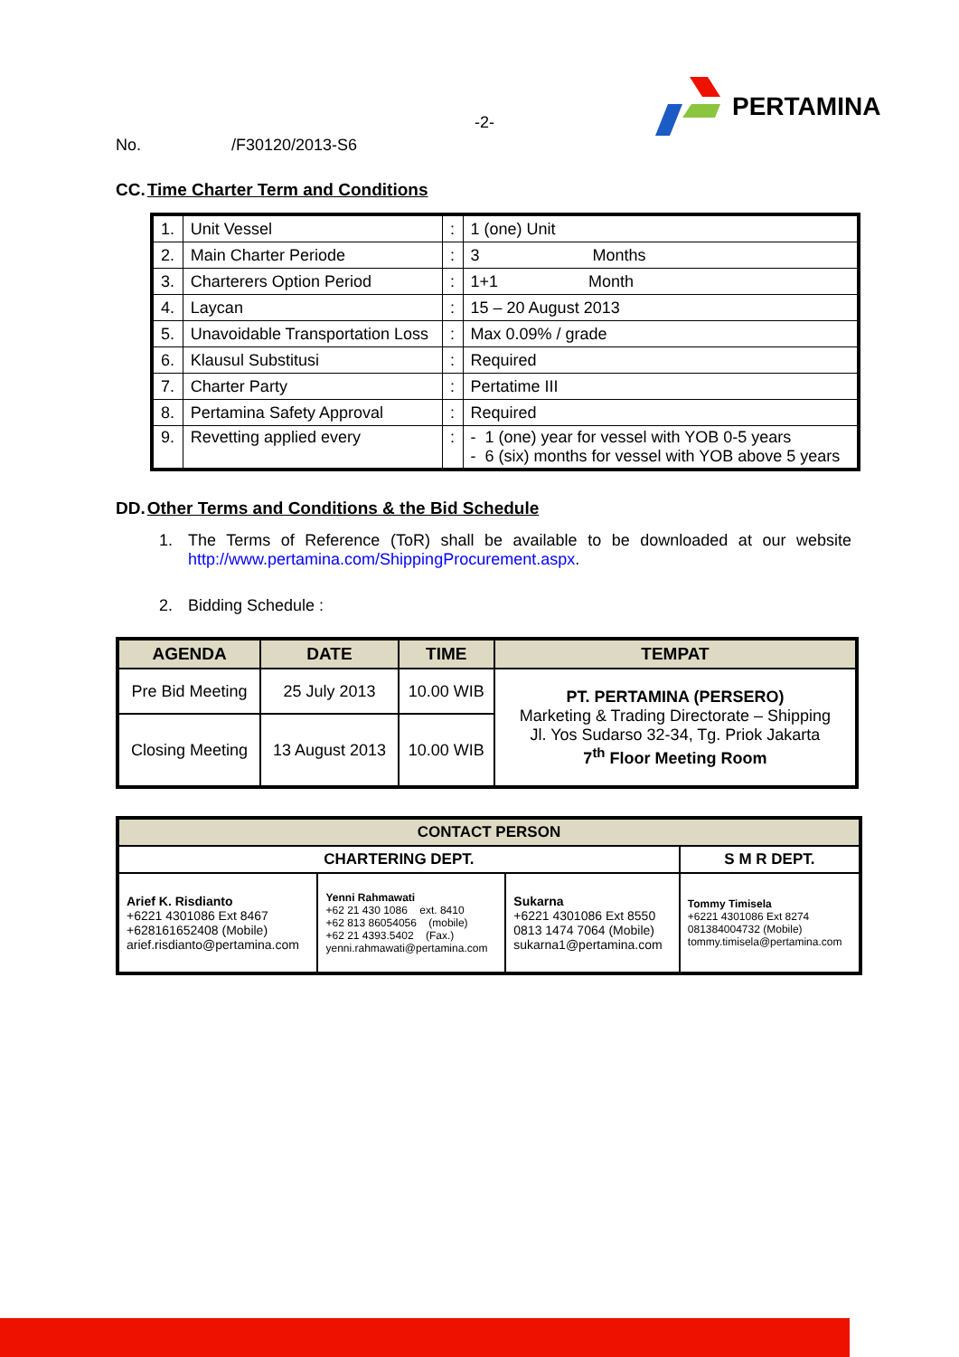-2-
PERTAMINA
No. /F30120/2013-S6
CC.Time Charter Term and Conditions
| 1. | Unit Vessel | : | 1 (one) Unit |
| 2. | Main Charter Periode | : | 3 Months |
| 3. | Charterers Option Period | : | 1+1 Month |
| 4. | Laycan | : | 15 – 20 August 2013 |
| 5. | Unavoidable Transportation Loss | : | Max 0.09% / grade |
| 6. | Klausul Substitusi | : | Required |
| 7. | Charter Party | : | Pertatime III |
| 8. | Pertamina Safety Approval | : | Required |
| 9. | Revetting applied every | : | - 1 (one) year for vessel with YOB 0-5 years - 6 (six) months for vessel with YOB above 5 years |
DD.Other Terms and Conditions & the Bid Schedule
1. The Terms of Reference (ToR) shall be available to be downloaded at our website http://www.pertamina.com/ShippingProcurement.aspx.
2. Bidding Schedule :
| AGENDA | DATE | TIME | TEMPAT |
| --- | --- | --- | --- |
| Pre Bid Meeting | 25 July 2013 | 10.00 WIB | PT. PERTAMINA (PERSERO) Marketing & Trading Directorate – Shipping Jl. Yos Sudarso 32-34, Tg. Priok Jakarta 7<sup>th</sup> Floor Meeting Room |
| Closing Meeting | 13 August 2013 | 10.00 WIB | |
| CONTACT PERSON | | | |
| --- | --- | --- | --- |
| CHARTERING DEPT. | | | S M R DEPT. |
| Arief K. Risdianto +6221 4301086 Ext 8467 +628161652408 (Mobile) arief.risdianto@pertamina.com | Yenni Rahmawati +62 21 430 1086 ext. 8410 +62 813 86054056 (mobile) +62 21 4393.5402 (Fax.) yenni.rahmawati@pertamina.com | Sukarna +6221 4301086 Ext 8550 0813 1474 7064 (Mobile) sukarna1@pertamina.com | Tommy Timisela +6221 4301086 Ext 8274 081384004732 (Mobile) tommy.timisela@pertamina.com |